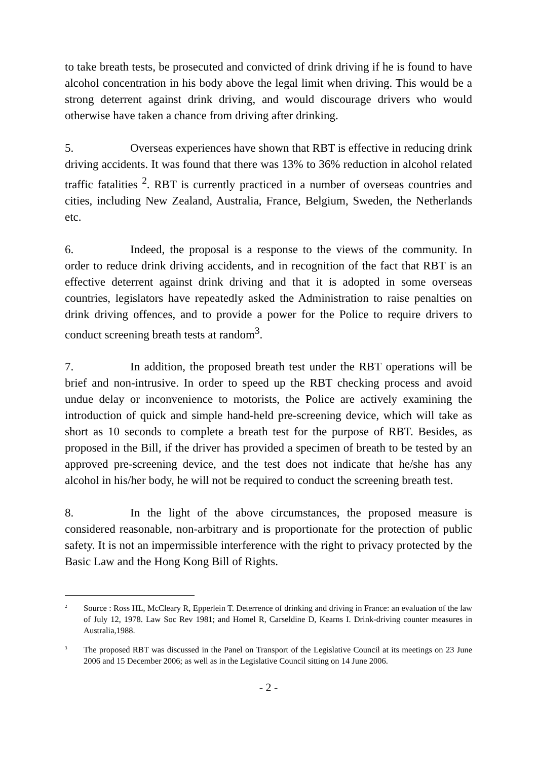to take breath tests, be prosecuted and convicted of drink driving if he is found to have alcohol concentration in his body above the legal limit when driving. This would be a strong deterrent against drink driving, and would discourage drivers who would otherwise have taken a chance from driving after drinking.
5. Overseas experiences have shown that RBT is effective in reducing drink driving accidents. It was found that there was 13% to 36% reduction in alcohol related traffic fatalities <sup>2</sup>. RBT is currently practiced in a number of overseas countries and cities, including New Zealand, Australia, France, Belgium, Sweden, the Netherlands etc.
6. Indeed, the proposal is a response to the views of the community. In order to reduce drink driving accidents, and in recognition of the fact that RBT is an effective deterrent against drink driving and that it is adopted in some overseas countries, legislators have repeatedly asked the Administration to raise penalties on drink driving offences, and to provide a power for the Police to require drivers to conduct screening breath tests at random<sup>3</sup>.
7. In addition, the proposed breath test under the RBT operations will be brief and non-intrusive. In order to speed up the RBT checking process and avoid undue delay or inconvenience to motorists, the Police are actively examining the introduction of quick and simple hand-held pre-screening device, which will take as short as 10 seconds to complete a breath test for the purpose of RBT. Besides, as proposed in the Bill, if the driver has provided a specimen of breath to be tested by an approved pre-screening device, and the test does not indicate that he/she has any alcohol in his/her body, he will not be required to conduct the screening breath test.
8. In the light of the above circumstances, the proposed measure is considered reasonable, non-arbitrary and is proportionate for the protection of public safety. It is not an impermissible interference with the right to privacy protected by the Basic Law and the Hong Kong Bill of Rights.
<sup>2</sup> Source : Ross HL, McCleary R, Epperlein T. Deterrence of drinking and driving in France: an evaluation of the law of July 12, 1978. Law Soc Rev 1981; and Homel R, Carseldine D, Kearns I. Drink-driving counter measures in Australia,1988.
<sup>3</sup> The proposed RBT was discussed in the Panel on Transport of the Legislative Council at its meetings on 23 June 2006 and 15 December 2006; as well as in the Legislative Council sitting on 14 June 2006.
- 2 -